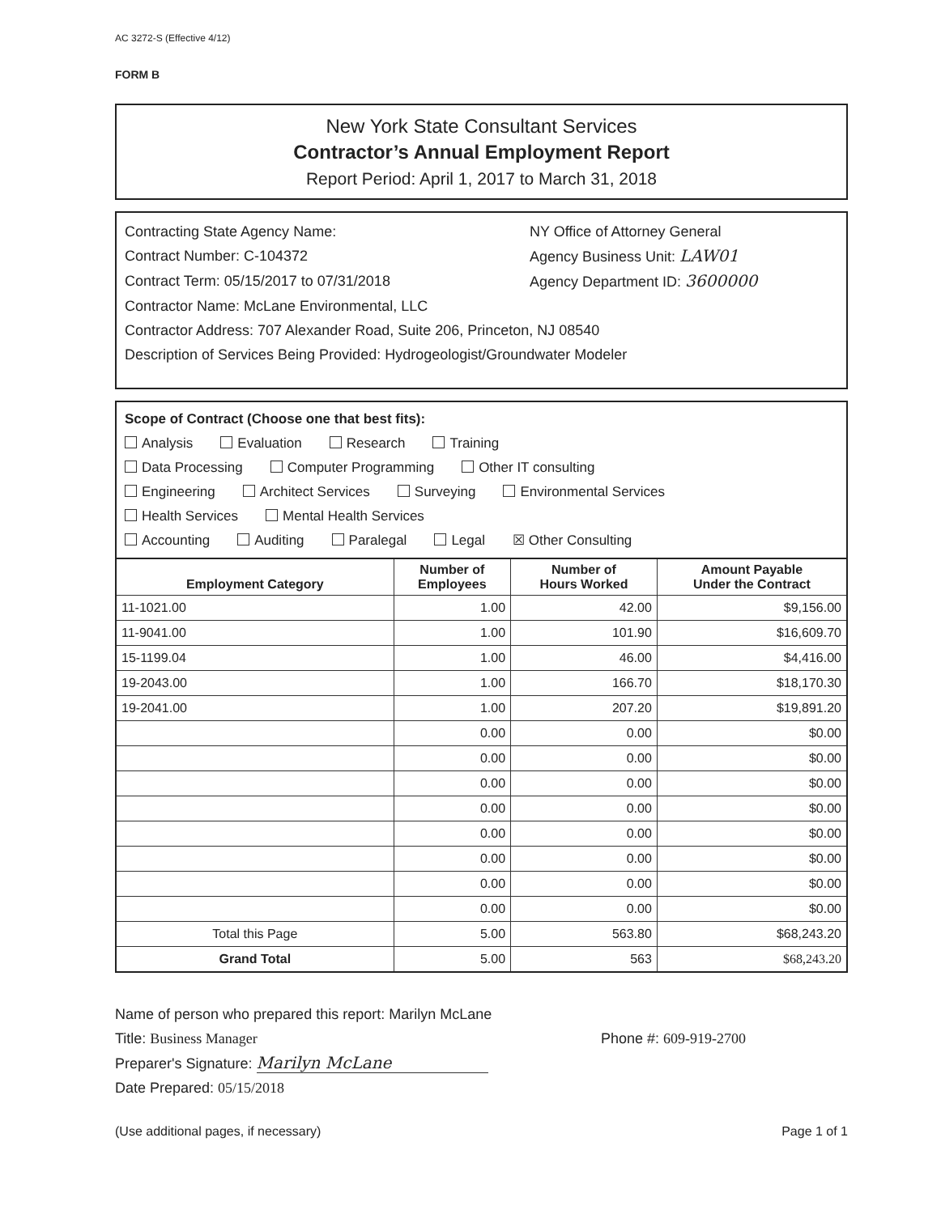AC 3272-S (Effective 4/12)
FORM B
New York State Consultant Services
Contractor’s Annual Employment Report
Report Period: April 1, 2017 to March 31, 2018
Contracting State Agency Name: NY Office of Attorney General
Contract Number: C-104372 Agency Business Unit: LAW01
Contract Term: 05/15/2017 to 07/31/2018 Agency Department ID: 3600000
Contractor Name: McLane Environmental, LLC
Contractor Address: 707 Alexander Road, Suite 206, Princeton, NJ 08540
Description of Services Being Provided: Hydrogeologist/Groundwater Modeler
Scope of Contract (Choose one that best fits):
Analysis Evaluation Research Training
Data Processing Computer Programming Other IT consulting
Engineering Architect Services Surveying Environmental Services
Health Services Mental Health Services
Accounting Auditing Paralegal Legal ☒ Other Consulting
| Employment Category | Number of Employees | Number of Hours Worked | Amount Payable Under the Contract |
| --- | --- | --- | --- |
| 11-1021.00 | 1.00 | 42.00 | $9,156.00 |
| 11-9041.00 | 1.00 | 101.90 | $16,609.70 |
| 15-1199.04 | 1.00 | 46.00 | $4,416.00 |
| 19-2043.00 | 1.00 | 166.70 | $18,170.30 |
| 19-2041.00 | 1.00 | 207.20 | $19,891.20 |
| | 0.00 | 0.00 | $0.00 |
| | 0.00 | 0.00 | $0.00 |
| | 0.00 | 0.00 | $0.00 |
| | 0.00 | 0.00 | $0.00 |
| | 0.00 | 0.00 | $0.00 |
| | 0.00 | 0.00 | $0.00 |
| | 0.00 | 0.00 | $0.00 |
| | 0.00 | 0.00 | $0.00 |
| Total this Page | 5.00 | 563.80 | $68,243.20 |
| Grand Total | 5.00 | 563 | $68,243.20 |
Name of person who prepared this report: Marilyn McLane
Title: Business Manager Phone #: 609-919-2700
Preparer's Signature: Marilyn McLane
Date Prepared: 05/15/2018
(Use additional pages, if necessary) Page 1 of 1